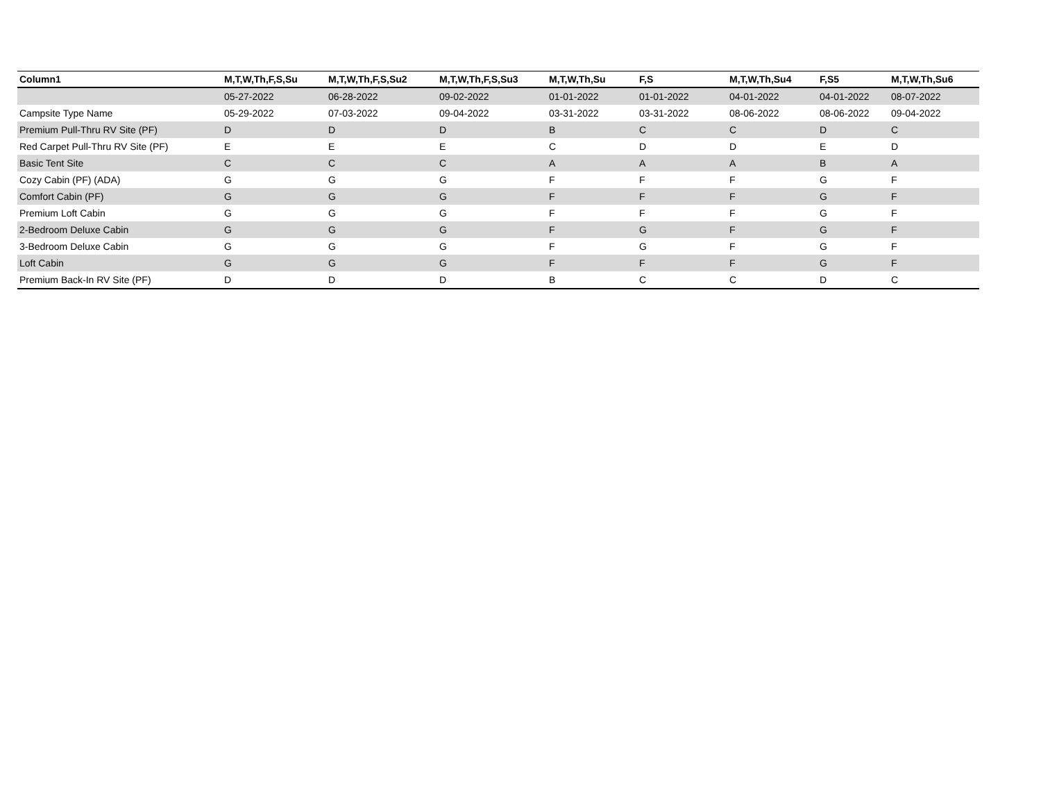| Column1 | M,T,W,Th,F,S,Su | M,T,W,Th,F,S,Su2 | M,T,W,Th,F,S,Su3 | M,T,W,Th,Su | F,S | M,T,W,Th,Su4 | F,S5 | M,T,W,Th,Su6 |
| --- | --- | --- | --- | --- | --- | --- | --- | --- |
| | 05-27-2022 | 06-28-2022 | 09-02-2022 | 01-01-2022 | 01-01-2022 | 04-01-2022 | 04-01-2022 | 08-07-2022 |
| Campsite Type Name | 05-29-2022 | 07-03-2022 | 09-04-2022 | 03-31-2022 | 03-31-2022 | 08-06-2022 | 08-06-2022 | 09-04-2022 |
| Premium Pull-Thru RV Site (PF) | D | D | D | B | C | C | D | C |
| Red Carpet Pull-Thru RV Site (PF) | E | E | E | C | D | D | E | D |
| Basic Tent Site | C | C | C | A | A | A | B | A |
| Cozy Cabin (PF) (ADA) | G | G | G | F | F | F | G | F |
| Comfort Cabin (PF) | G | G | G | F | F | F | G | F |
| Premium Loft Cabin | G | G | G | F | F | F | G | F |
| 2-Bedroom Deluxe Cabin | G | G | G | F | G | F | G | F |
| 3-Bedroom Deluxe Cabin | G | G | G | F | G | F | G | F |
| Loft Cabin | G | G | G | F | F | F | G | F |
| Premium Back-In RV Site (PF) | D | D | D | B | C | C | D | C |